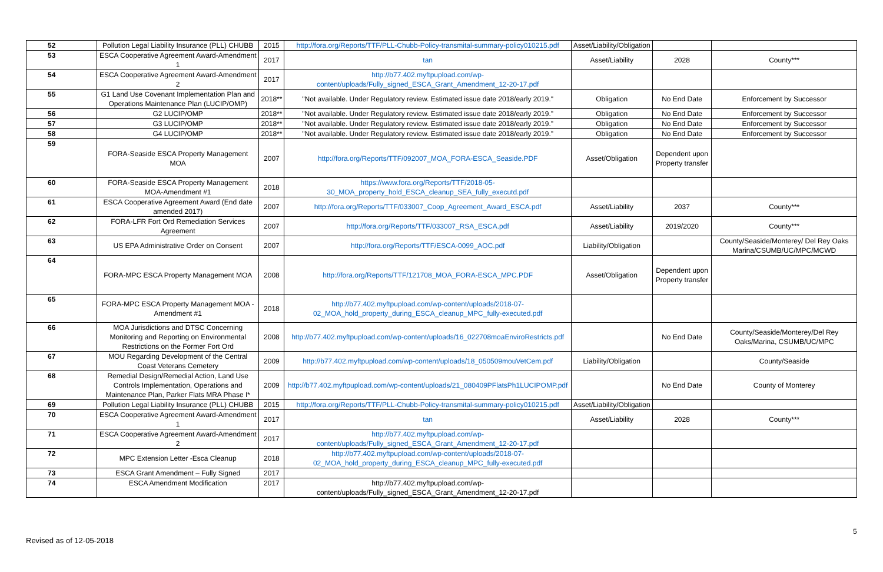| 52 | Pollution Legal Liability Insurance (PLL) CHUBB | 2015 | http://fora.org/Reports/TTF/PLL-Chubb-Policy-transmital-summary-policy010215.pdf | Asset/Liability/Obligation | | |
| 53 | ESCA Cooperative Agreement Award-Amendment 1 | 2017 | tan | Asset/Liability | 2028 | County*** |
| 54 | ESCA Cooperative Agreement Award-Amendment 2 | 2017 | http://b77.402.myftpupload.com/wp-content/uploads/Fully_signed_ESCA_Grant_Amendment_12-20-17.pdf | | | |
| 55 | G1 Land Use Covenant Implementation Plan and Operations Maintenance Plan (LUCIP/OMP) | 2018** | "Not available. Under Regulatory review. Estimated issue date 2018/early 2019." | Obligation | No End Date | Enforcement by Successor |
| 56 | G2 LUCIP/OMP | 2018** | "Not available. Under Regulatory review. Estimated issue date 2018/early 2019." | Obligation | No End Date | Enforcement by Successor |
| 57 | G3 LUCIP/OMP | 2018** | "Not available. Under Regulatory review. Estimated issue date 2018/early 2019." | Obligation | No End Date | Enforcement by Successor |
| 58 | G4 LUCIP/OMP | 2018** | "Not available. Under Regulatory review. Estimated issue date 2018/early 2019." | Obligation | No End Date | Enforcement by Successor |
| 59 | FORA-Seaside ESCA Property Management MOA | 2007 | http://fora.org/Reports/TTF/092007_MOA_FORA-ESCA_Seaside.PDF | Asset/Obligation | Dependent upon Property transfer | |
| 60 | FORA-Seaside ESCA Property Management MOA-Amendment #1 | 2018 | https://www.fora.org/Reports/TTF/2018-05-30_MOA_property_hold_ESCA_cleanup_SEA_fully_executd.pdf | | | |
| 61 | ESCA Cooperative Agreement Award (End date amended 2017) | 2007 | http://fora.org/Reports/TTF/033007_Coop_Agreement_Award_ESCA.pdf | Asset/Liability | 2037 | County*** |
| 62 | FORA-LFR Fort Ord Remediation Services Agreement | 2007 | http://fora.org/Reports/TTF/033007_RSA_ESCA.pdf | Asset/Liability | 2019/2020 | County*** |
| 63 | US EPA Administrative Order on Consent | 2007 | http://fora.org/Reports/TTF/ESCA-0099_AOC.pdf | Liability/Obligation | | County/Seaside/Monterey/ Del Rey Oaks Marina/CSUMB/UC/MPC/MCWD |
| 64 | FORA-MPC ESCA Property Management MOA | 2008 | http://fora.org/Reports/TTF/121708_MOA_FORA-ESCA_MPC.PDF | Asset/Obligation | Dependent upon Property transfer | |
| 65 | FORA-MPC ESCA Property Management MOA - Amendment #1 | 2018 | http://b77.402.myftpupload.com/wp-content/uploads/2018-07-02_MOA_hold_property_during_ESCA_cleanup_MPC_fully-executed.pdf | | | |
| 66 | MOA Jurisdictions and DTSC Concerning Monitoring and Reporting on Environmental Restrictions on the Former Fort Ord | 2008 | http://b77.402.myftpupload.com/wp-content/uploads/16_022708moaEnviroRestricts.pdf | | No End Date | County/Seaside/Monterey/Del Rey Oaks/Marina, CSUMB/UC/MPC |
| 67 | MOU Regarding Development of the Central Coast Veterans Cemetery | 2009 | http://b77.402.myftpupload.com/wp-content/uploads/18_050509mouVetCem.pdf | Liability/Obligation | | County/Seaside |
| 68 | Remedial Design/Remedial Action, Land Use Controls Implementation, Operations and Maintenance Plan, Parker Flats MRA Phase I* | 2009 | http://b77.402.myftpupload.com/wp-content/uploads/21_080409PFlatsPh1LUCIPOMP.pdf | | No End Date | County of Monterey |
| 69 | Pollution Legal Liability Insurance (PLL) CHUBB | 2015 | http://fora.org/Reports/TTF/PLL-Chubb-Policy-transmital-summary-policy010215.pdf | Asset/Liability/Obligation | | |
| 70 | ESCA Cooperative Agreement Award-Amendment 1 | 2017 | tan | Asset/Liability | 2028 | County*** |
| 71 | ESCA Cooperative Agreement Award-Amendment 2 | 2017 | http://b77.402.myftpupload.com/wp-content/uploads/Fully_signed_ESCA_Grant_Amendment_12-20-17.pdf | | | |
| 72 | MPC Extension Letter -Esca Cleanup | 2018 | http://b77.402.myftpupload.com/wp-content/uploads/2018-07-02_MOA_hold_property_during_ESCA_cleanup_MPC_fully-executed.pdf | | | |
| 73 | ESCA Grant Amendment – Fully Signed | 2017 | | | | |
| 74 | ESCA Amendment Modification | 2017 | http://b77.402.myftpupload.com/wp-content/uploads/Fully_signed_ESCA_Grant_Amendment_12-20-17.pdf | | | |
5
Revised as of 12-05-2018